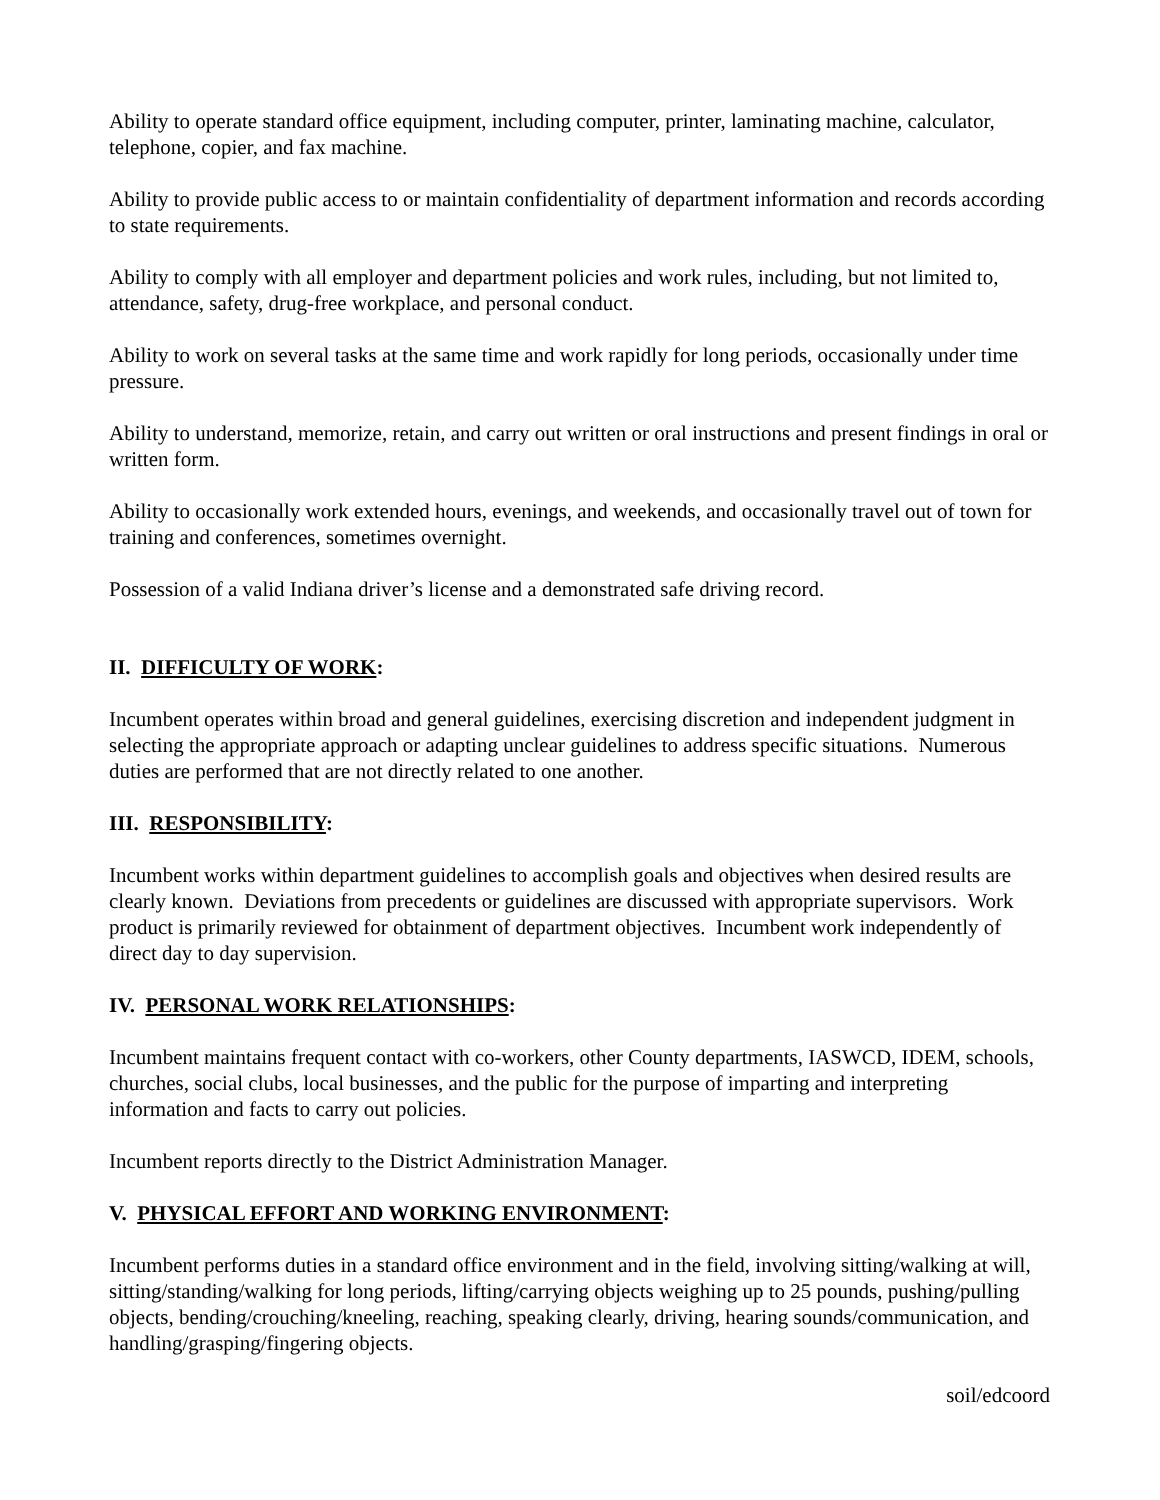Ability to operate standard office equipment, including computer, printer, laminating machine, calculator, telephone, copier, and fax machine.
Ability to provide public access to or maintain confidentiality of department information and records according to state requirements.
Ability to comply with all employer and department policies and work rules, including, but not limited to, attendance, safety, drug-free workplace, and personal conduct.
Ability to work on several tasks at the same time and work rapidly for long periods, occasionally under time pressure.
Ability to understand, memorize, retain, and carry out written or oral instructions and present findings in oral or written form.
Ability to occasionally work extended hours, evenings, and weekends, and occasionally travel out of town for training and conferences, sometimes overnight.
Possession of a valid Indiana driver’s license and a demonstrated safe driving record.
II. DIFFICULTY OF WORK:
Incumbent operates within broad and general guidelines, exercising discretion and independent judgment in selecting the appropriate approach or adapting unclear guidelines to address specific situations. Numerous duties are performed that are not directly related to one another.
III. RESPONSIBILITY:
Incumbent works within department guidelines to accomplish goals and objectives when desired results are clearly known. Deviations from precedents or guidelines are discussed with appropriate supervisors. Work product is primarily reviewed for obtainment of department objectives. Incumbent work independently of direct day to day supervision.
IV. PERSONAL WORK RELATIONSHIPS:
Incumbent maintains frequent contact with co-workers, other County departments, IASWCD, IDEM, schools, churches, social clubs, local businesses, and the public for the purpose of imparting and interpreting information and facts to carry out policies.
Incumbent reports directly to the District Administration Manager.
V. PHYSICAL EFFORT AND WORKING ENVIRONMENT:
Incumbent performs duties in a standard office environment and in the field, involving sitting/walking at will, sitting/standing/walking for long periods, lifting/carrying objects weighing up to 25 pounds, pushing/pulling objects, bending/crouching/kneeling, reaching, speaking clearly, driving, hearing sounds/communication, and handling/grasping/fingering objects.
soil/edcoord